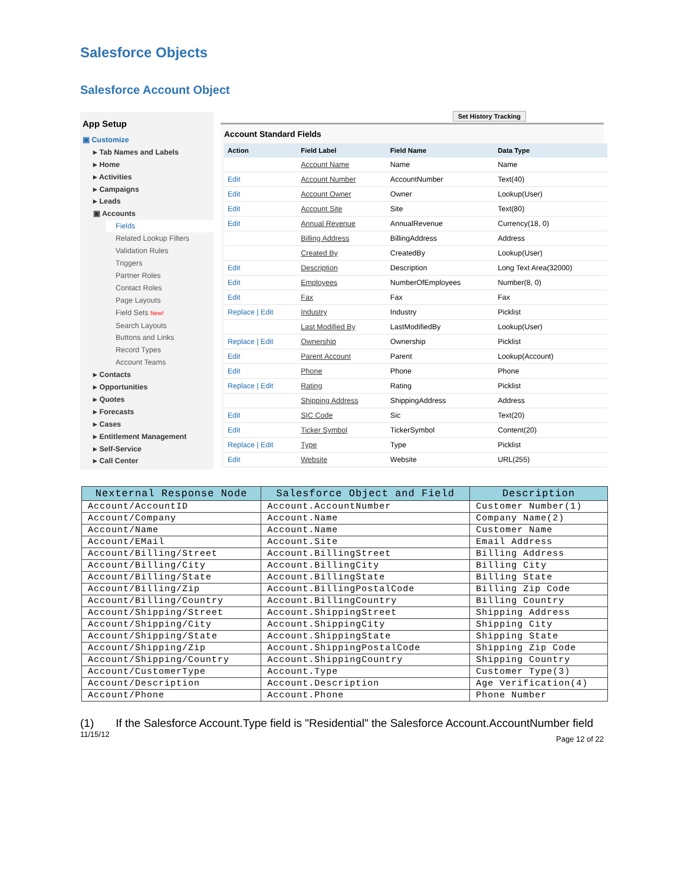Salesforce Objects
Salesforce Account Object
App Setup
▣ Customize
▸ Tab Names and Labels
▸ Home
▸ Activities
▸ Campaigns
▸ Leads
▣ Accounts
Fields
Related Lookup Filters
Validation Rules
Triggers
Partner Roles
Contact Roles
Page Layouts
Field Sets New!
Search Layouts
Buttons and Links
Record Types
Account Teams
▸ Contacts
▸ Opportunities
▸ Quotes
▸ Forecasts
▸ Cases
▸ Entitlement Management
▸ Self-Service
▸ Call Center
Set History Tracking
Account Standard Fields
| Action | Field Label | Field Name | Data Type |
| --- | --- | --- | --- |
| | Account Name | Name | Name |
| Edit | Account Number | AccountNumber | Text(40) |
| Edit | Account Owner | Owner | Lookup(User) |
| Edit | Account Site | Site | Text(80) |
| Edit | Annual Revenue | AnnualRevenue | Currency(18, 0) |
| | Billing Address | BillingAddress | Address |
| | Created By | CreatedBy | Lookup(User) |
| Edit | Description | Description | Long Text Area(32000) |
| Edit | Employees | NumberOfEmployees | Number(8, 0) |
| Edit | Fax | Fax | Fax |
| Replace / Edit | Industry | Industry | Picklist |
| | Last Modified By | LastModifiedBy | Lookup(User) |
| Replace / Edit | Ownership | Ownership | Picklist |
| Edit | Parent Account | Parent | Lookup(Account) |
| Edit | Phone | Phone | Phone |
| Replace / Edit | Rating | Rating | Picklist |
| | Shipping Address | ShippingAddress | Address |
| Edit | SIC Code | Sic | Text(20) |
| Edit | Ticker Symbol | TickerSymbol | Content(20) |
| Replace / Edit | Type | Type | Picklist |
| Edit | Website | Website | URL(255) |
| Nexternal Response Node | Salesforce Object and Field | Description |
| --- | --- | --- |
| Account/AccountID | Account.AccountNumber | Customer Number(1) |
| Account/Company | Account.Name | Company Name(2) |
| Account/Name | Account.Name | Customer Name |
| Account/EMail | Account.Site | Email Address |
| Account/Billing/Street | Account.BillingStreet | Billing Address |
| Account/Billing/City | Account.BillingCity | Billing City |
| Account/Billing/State | Account.BillingState | Billing State |
| Account/Billing/Zip | Account.BillingPostalCode | Billing Zip Code |
| Account/Billing/Country | Account.BillingCountry | Billing Country |
| Account/Shipping/Street | Account.ShippingStreet | Shipping Address |
| Account/Shipping/City | Account.ShippingCity | Shipping City |
| Account/Shipping/State | Account.ShippingState | Shipping State |
| Account/Shipping/Zip | Account.ShippingPostalCode | Shipping Zip Code |
| Account/Shipping/Country | Account.ShippingCountry | Shipping Country |
| Account/CustomerType | Account.Type | Customer Type(3) |
| Account/Description | Account.Description | Age Verification(4) |
| Account/Phone | Account.Phone | Phone Number |
(1) If the Salesforce Account.Type field is "Residential" the Salesforce Account.AccountNumber field
11/15/12 Page 12 of 22